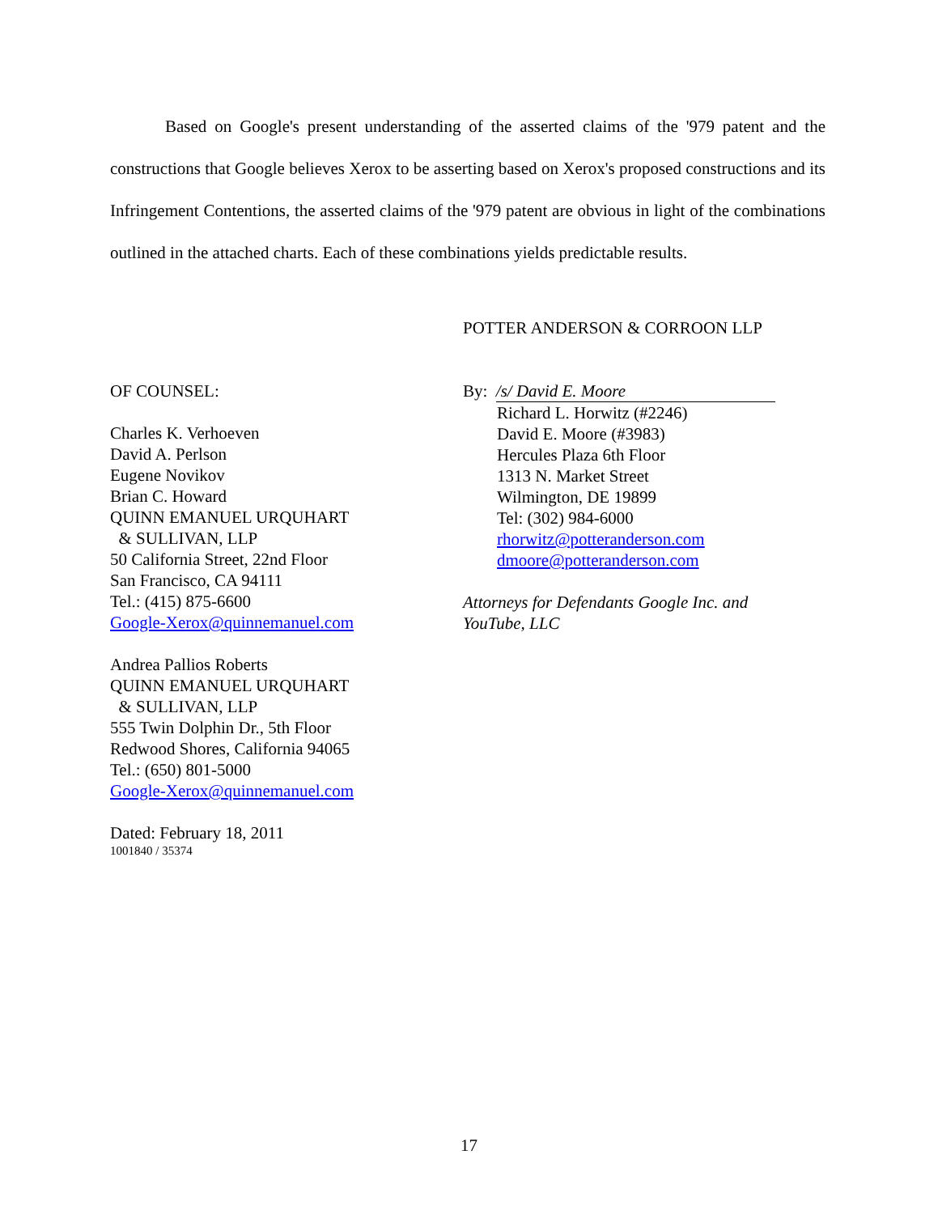Based on Google's present understanding of the asserted claims of the '979 patent and the constructions that Google believes Xerox to be asserting based on Xerox's proposed constructions and its Infringement Contentions, the asserted claims of the '979 patent are obvious in light of the combinations outlined in the attached charts. Each of these combinations yields predictable results.
OF COUNSEL:
Charles K. Verhoeven
David A. Perlson
Eugene Novikov
Brian C. Howard
QUINN EMANUEL URQUHART
& SULLIVAN, LLP
50 California Street, 22nd Floor
San Francisco, CA 94111
Tel.: (415) 875-6600
Google-Xerox@quinnemanuel.com
Andrea Pallios Roberts
QUINN EMANUEL URQUHART
& SULLIVAN, LLP
555 Twin Dolphin Dr., 5th Floor
Redwood Shores, California 94065
Tel.: (650) 801-5000
Google-Xerox@quinnemanuel.com
Dated: February 18, 2011
1001840 / 35374
POTTER ANDERSON & CORROON LLP
By: /s/ David E. Moore
Richard L. Horwitz (#2246)
David E. Moore (#3983)
Hercules Plaza 6th Floor
1313 N. Market Street
Wilmington, DE 19899
Tel: (302) 984-6000
rhorwitz@potteranderson.com
dmoore@potteranderson.com
Attorneys for Defendants Google Inc. and
YouTube, LLC
17